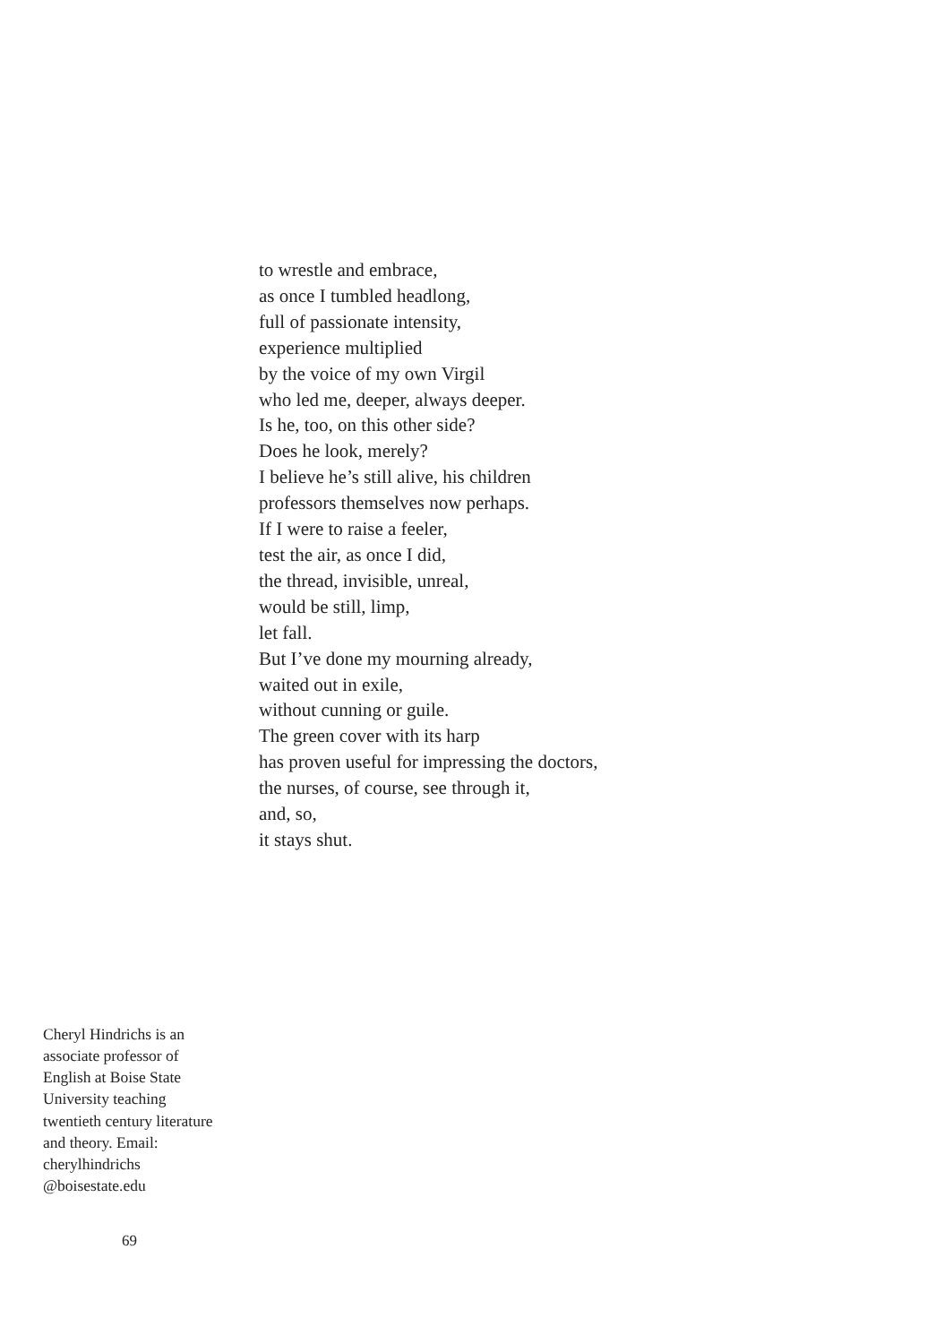to wrestle and embrace,
as once I tumbled headlong,
full of passionate intensity,
experience multiplied
by the voice of my own Virgil
who led me, deeper, always deeper.
Is he, too, on this other side?
Does he look, merely?
I believe he’s still alive, his children
professors themselves now perhaps.
If I were to raise a feeler,
test the air, as once I did,
the thread, invisible, unreal,
would be still, limp,
let fall.
But I’ve done my mourning already,
waited out in exile,
without cunning or guile.
The green cover with its harp
has proven useful for impressing the doctors,
the nurses, of course, see through it,
and, so,
it stays shut.
Cheryl Hindrichs is an associate professor of English at Boise State University teaching twentieth century literature and theory. Email: cherylhindrichs @boisestate.edu
69